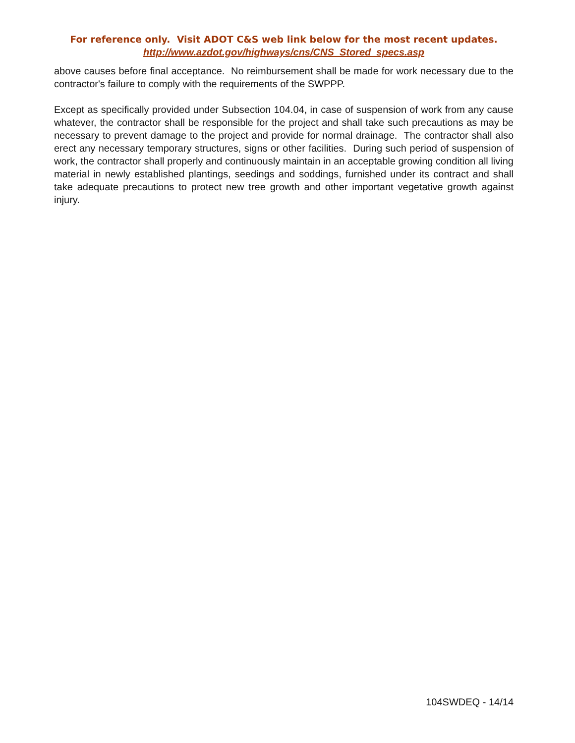For reference only. Visit ADOT C&S web link below for the most recent updates.
http://www.azdot.gov/highways/cns/CNS_Stored_specs.asp
above causes before final acceptance. No reimbursement shall be made for work necessary due to the contractor's failure to comply with the requirements of the SWPPP.
Except as specifically provided under Subsection 104.04, in case of suspension of work from any cause whatever, the contractor shall be responsible for the project and shall take such precautions as may be necessary to prevent damage to the project and provide for normal drainage. The contractor shall also erect any necessary temporary structures, signs or other facilities. During such period of suspension of work, the contractor shall properly and continuously maintain in an acceptable growing condition all living material in newly established plantings, seedings and soddings, furnished under its contract and shall take adequate precautions to protect new tree growth and other important vegetative growth against injury.
104SWDEQ - 14/14